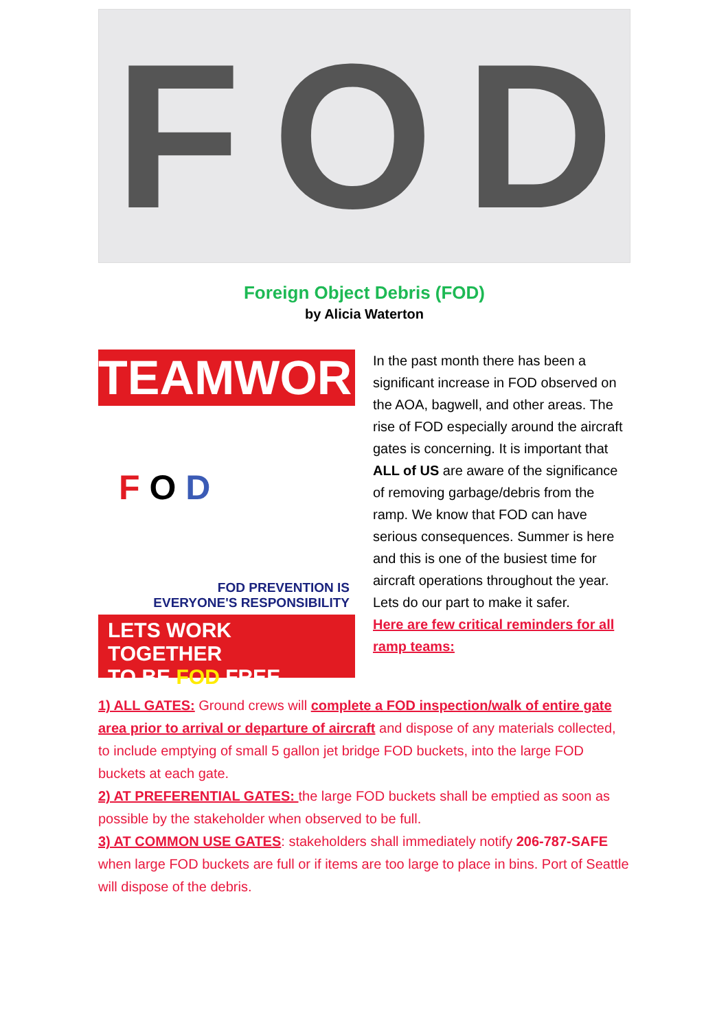F O D
Foreign Object Debris (FOD)
by Alicia Waterton
TEAMWORK
F O D
FOD PREVENTION IS
EVERYONE'S RESPONSIBILITY
LETS WORK TOGETHER
TO BE FOD FREE
In the past month there has been a significant increase in FOD observed on the AOA, bagwell, and other areas. The rise of FOD especially around the aircraft gates is concerning. It is important that ALL of US are aware of the significance of removing garbage/debris from the ramp. We know that FOD can have serious consequences. Summer is here and this is one of the busiest time for aircraft operations throughout the year. Lets do our part to make it safer.
Here are few critical reminders for all ramp teams:
1) ALL GATES: Ground crews will complete a FOD inspection/walk of entire gate area prior to arrival or departure of aircraft and dispose of any materials collected, to include emptying of small 5 gallon jet bridge FOD buckets, into the large FOD buckets at each gate.
2) AT PREFERENTIAL GATES: the large FOD buckets shall be emptied as soon as possible by the stakeholder when observed to be full.
3) AT COMMON USE GATES: stakeholders shall immediately notify 206-787-SAFE when large FOD buckets are full or if items are too large to place in bins. Port of Seattle will dispose of the debris.